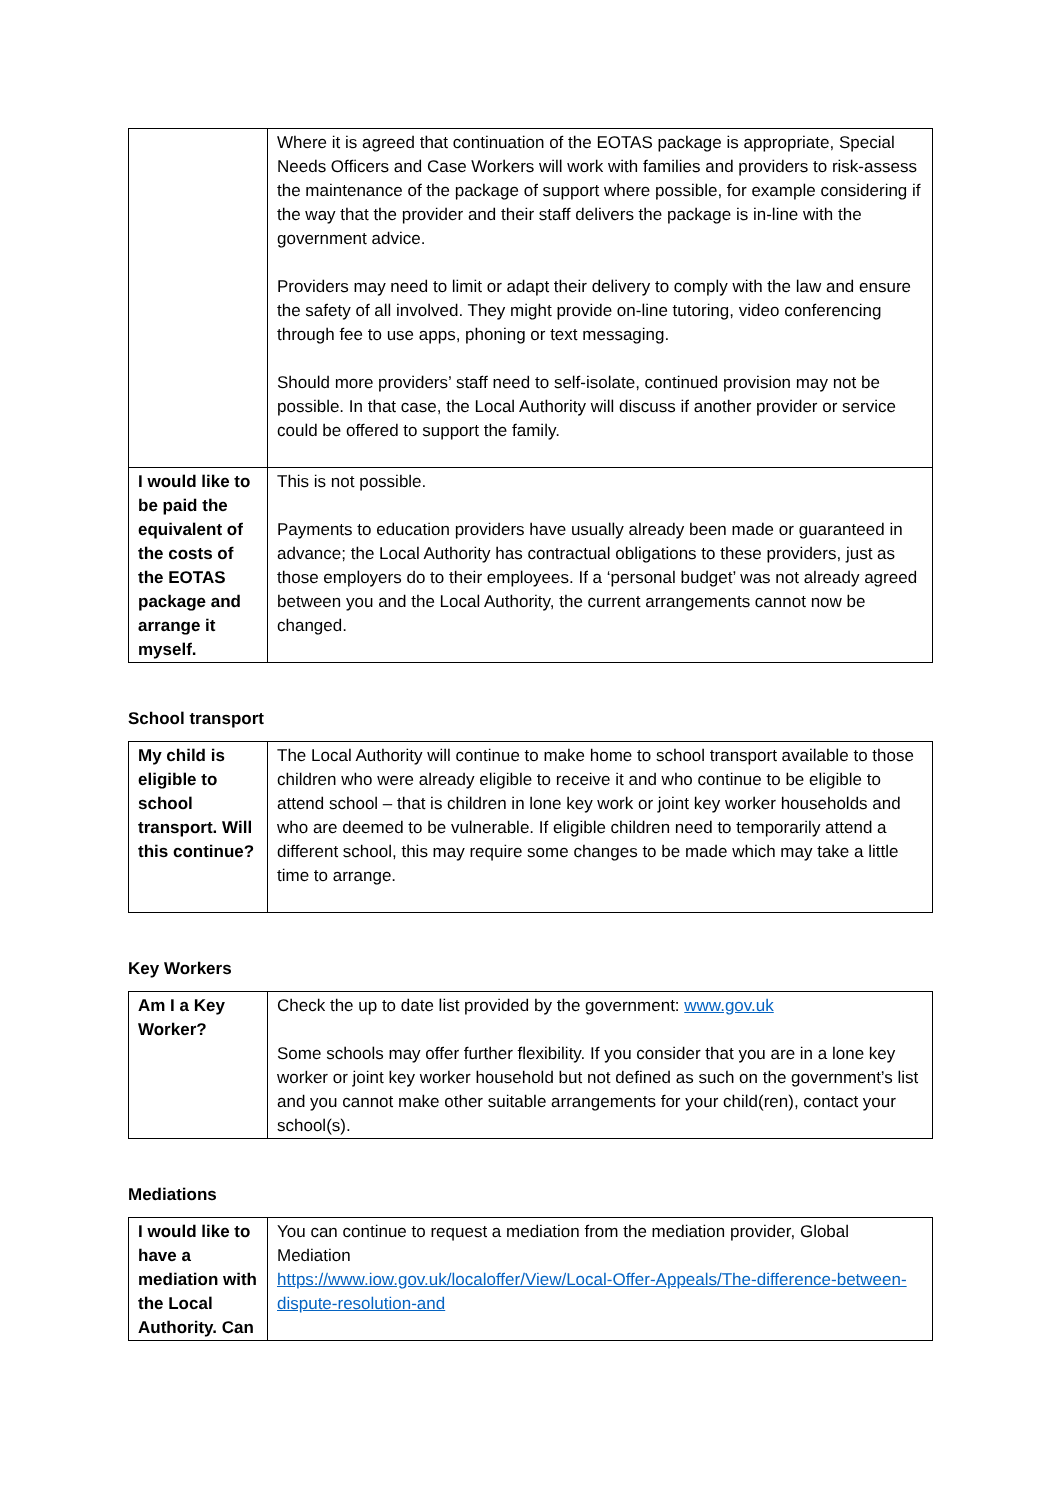| | Where it is agreed that continuation of the EOTAS package is appropriate, Special Needs Officers and Case Workers will work with families and providers to risk-assess the maintenance of the package of support where possible, for example considering if the way that the provider and their staff delivers the package is in-line with the government advice. Providers may need to limit or adapt their delivery to comply with the law and ensure the safety of all involved. They might provide on-line tutoring, video conferencing through fee to use apps, phoning or text messaging. Should more providers’ staff need to self-isolate, continued provision may not be possible. In that case, the Local Authority will discuss if another provider or service could be offered to support the family. |
| I would like to be paid the equivalent of the costs of the EOTAS package and arrange it myself. | This is not possible. Payments to education providers have usually already been made or guaranteed in advance; the Local Authority has contractual obligations to these providers, just as those employers do to their employees. If a ‘personal budget’ was not already agreed between you and the Local Authority, the current arrangements cannot now be changed. |
School transport
| My child is eligible to school transport. Will this continue? | The Local Authority will continue to make home to school transport available to those children who were already eligible to receive it and who continue to be eligible to attend school – that is children in lone key work or joint key worker households and who are deemed to be vulnerable. If eligible children need to temporarily attend a different school, this may require some changes to be made which may take a little time to arrange. |
Key Workers
| Am I a Key Worker? | Check the up to date list provided by the government: www.gov.uk Some schools may offer further flexibility. If you consider that you are in a lone key worker or joint key worker household but not defined as such on the government’s list and you cannot make other suitable arrangements for your child(ren), contact your school(s). |
Mediations
| I would like to have a mediation with the Local Authority. Can | You can continue to request a mediation from the mediation provider, Global Mediation https://www.iow.gov.uk/localoffer/View/Local-Offer-Appeals/The-difference-between-dispute-resolution-and |